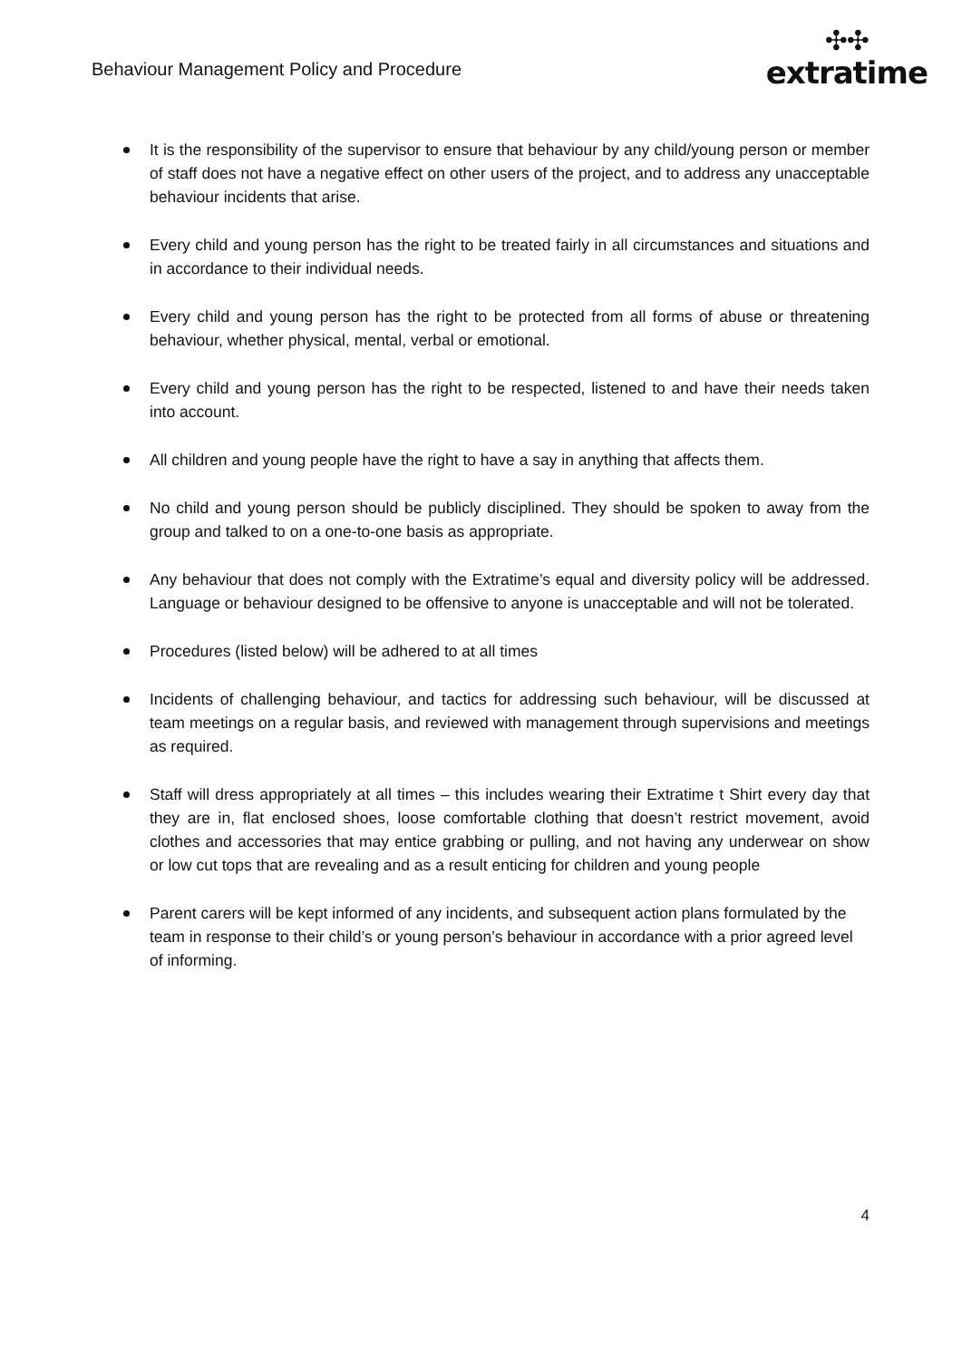Behaviour Management Policy and Procedure
✣✣
extratime
It is the responsibility of the supervisor to ensure that behaviour by any child/young person or member of staff does not have a negative effect on other users of the project, and to address any unacceptable behaviour incidents that arise.
Every child and young person has the right to be treated fairly in all circumstances and situations and in accordance to their individual needs.
Every child and young person has the right to be protected from all forms of abuse or threatening behaviour, whether physical, mental, verbal or emotional.
Every child and young person has the right to be respected, listened to and have their needs taken into account.
All children and young people have the right to have a say in anything that affects them.
No child and young person should be publicly disciplined. They should be spoken to away from the group and talked to on a one-to-one basis as appropriate.
Any behaviour that does not comply with the Extratime’s equal and diversity policy will be addressed. Language or behaviour designed to be offensive to anyone is unacceptable and will not be tolerated.
Procedures (listed below) will be adhered to at all times
Incidents of challenging behaviour, and tactics for addressing such behaviour, will be discussed at team meetings on a regular basis, and reviewed with management through supervisions and meetings as required.
Staff will dress appropriately at all times – this includes wearing their Extratime t Shirt every day that they are in, flat enclosed shoes, loose comfortable clothing that doesn’t restrict movement, avoid clothes and accessories that may entice grabbing or pulling, and not having any underwear on show or low cut tops that are revealing and as a result enticing for children and young people
Parent carers will be kept informed of any incidents, and subsequent action plans formulated by the team in response to their child’s or young person’s behaviour in accordance with a prior agreed level of informing.
4